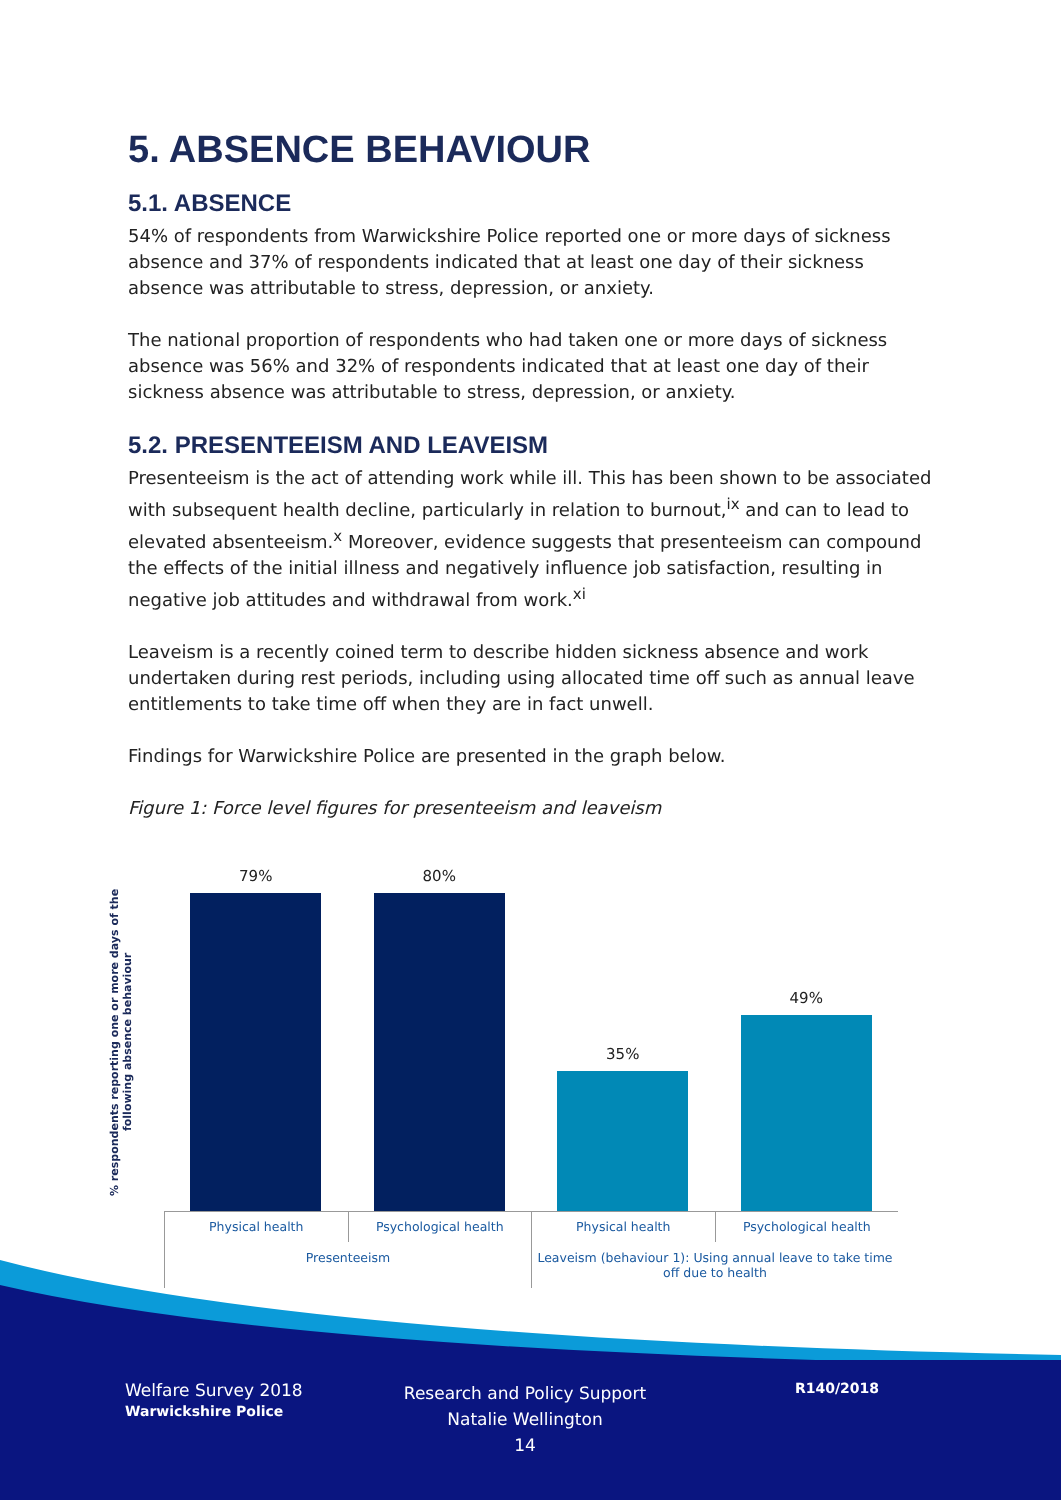5. ABSENCE BEHAVIOUR
5.1. ABSENCE
54% of respondents from Warwickshire Police reported one or more days of sickness absence and 37% of respondents indicated that at least one day of their sickness absence was attributable to stress, depression, or anxiety.
The national proportion of respondents who had taken one or more days of sickness absence was 56% and 32% of respondents indicated that at least one day of their sickness absence was attributable to stress, depression, or anxiety.
5.2. PRESENTEEISM AND LEAVEISM
Presenteeism is the act of attending work while ill. This has been shown to be associated with subsequent health decline, particularly in relation to burnout,<sup>ix</sup> and can to lead to elevated absenteeism.<sup>x</sup> Moreover, evidence suggests that presenteeism can compound the effects of the initial illness and negatively influence job satisfaction, resulting in negative job attitudes and withdrawal from work.<sup>xi</sup>
Leaveism is a recently coined term to describe hidden sickness absence and work undertaken during rest periods, including using allocated time off such as annual leave entitlements to take time off when they are in fact unwell.
Findings for Warwickshire Police are presented in the graph below.
Figure 1: Force level figures for presenteeism and leaveism
% respondents reporting one or more days of the following absence behaviour
79%
80%
35%
49%
Physical health Psychological health Physical health Psychological health
Presenteeism Leaveism (behaviour 1): Using annual leave to take time off due to health
Welfare Survey 2018
Warwickshire Police
Research and Policy Support
Natalie Wellington
14
R140/2018